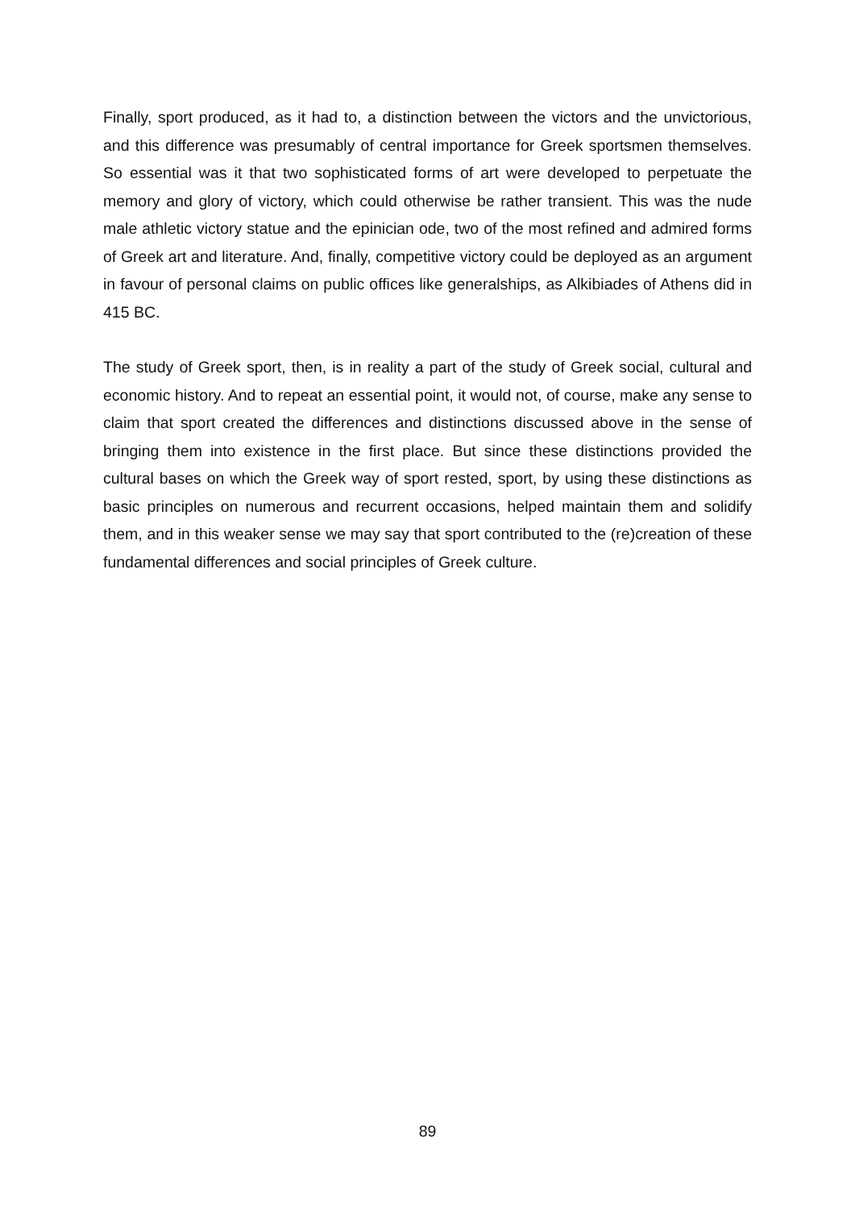Finally, sport produced, as it had to, a distinction between the victors and the unvictorious, and this difference was presumably of central importance for Greek sportsmen themselves. So essential was it that two sophisticated forms of art were developed to perpetuate the memory and glory of victory, which could otherwise be rather transient. This was the nude male athletic victory statue and the epinician ode, two of the most refined and admired forms of Greek art and literature. And, finally, competitive victory could be deployed as an argument in favour of personal claims on public offices like generalships, as Alkibiades of Athens did in 415 BC.
The study of Greek sport, then, is in reality a part of the study of Greek social, cultural and economic history. And to repeat an essential point, it would not, of course, make any sense to claim that sport created the differences and distinctions discussed above in the sense of bringing them into existence in the first place. But since these distinctions provided the cultural bases on which the Greek way of sport rested, sport, by using these distinctions as basic principles on numerous and recurrent occasions, helped maintain them and solidify them, and in this weaker sense we may say that sport contributed to the (re)creation of these fundamental differences and social principles of Greek culture.
89